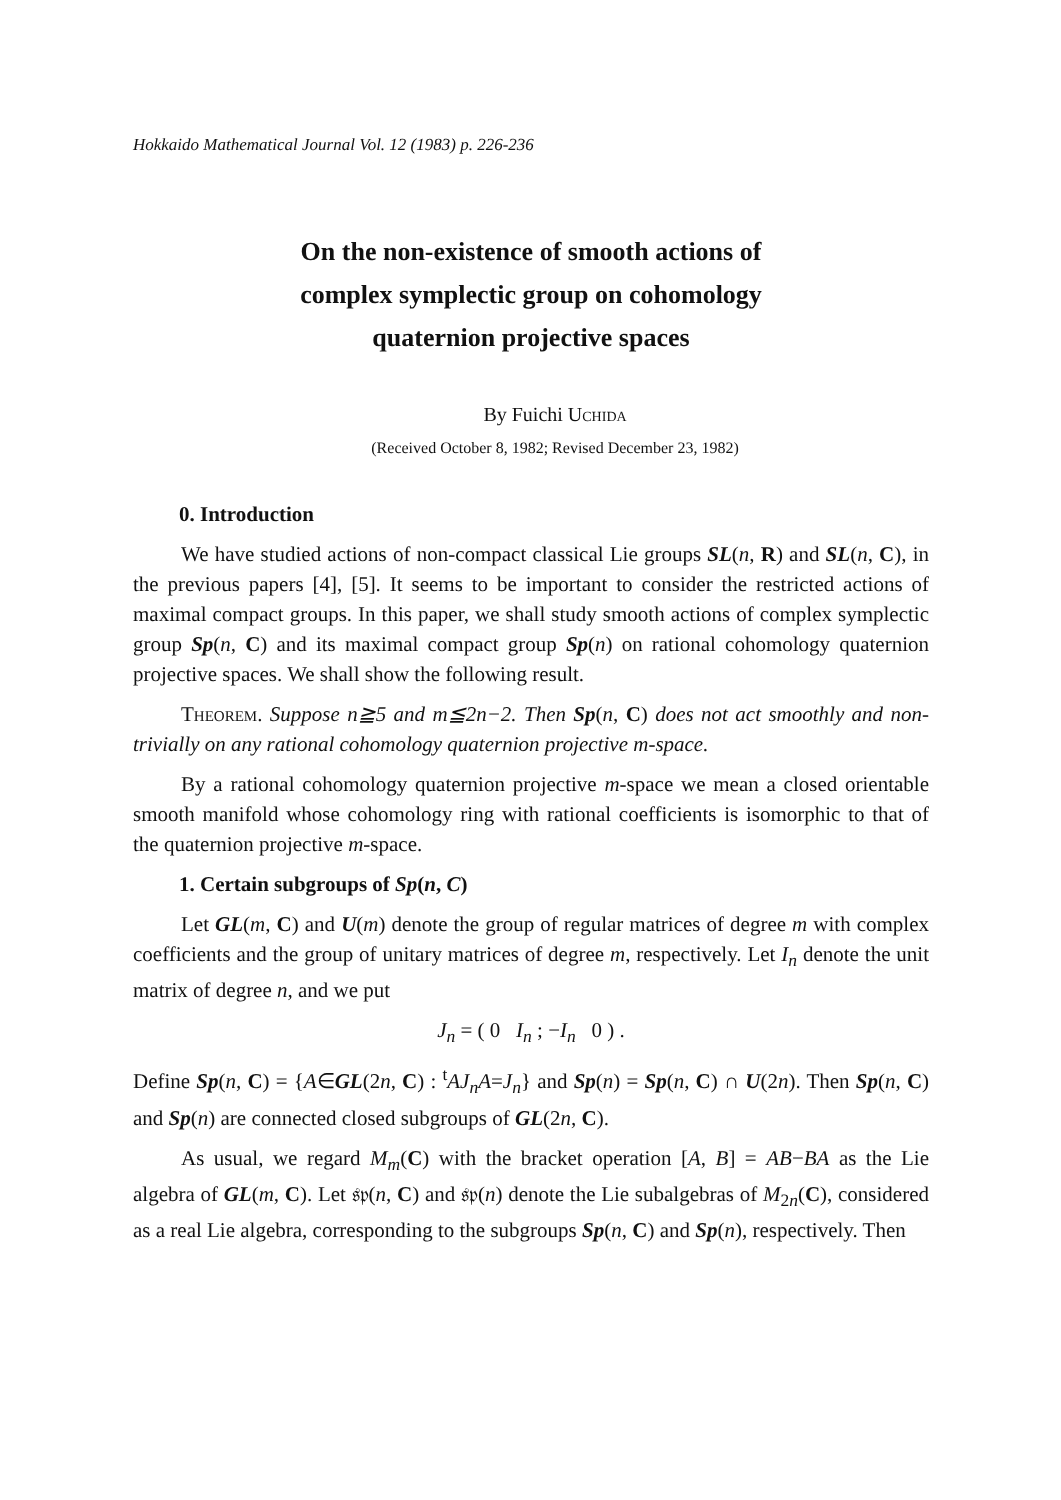Hokkaido Mathematical Journal Vol. 12 (1983) p. 226-236
On the non-existence of smooth actions of
complex symplectic group on cohomology
quaternion projective spaces
By Fuichi Uchida
(Received October 8, 1982; Revised December 23, 1982)
0. Introduction
We have studied actions of non-compact classical Lie groups SL(n, R) and SL(n, C), in the previous papers [4], [5]. It seems to be important to consider the restricted actions of maximal compact groups. In this paper, we shall study smooth actions of complex symplectic group Sp(n, C) and its maximal compact group Sp(n) on rational cohomology quaternion projective spaces. We shall show the following result.
Theorem. Suppose n≧5 and m≦2n−2. Then Sp(n, C) does not act smoothly and non-trivially on any rational cohomology quaternion projective m-space.
By a rational cohomology quaternion projective m-space we mean a closed orientable smooth manifold whose cohomology ring with rational coefficients is isomorphic to that of the quaternion projective m-space.
1. Certain subgroups of Sp(n, C)
Let GL(m, C) and U(m) denote the group of regular matrices of degree m with complex coefficients and the group of unitary matrices of degree m, respectively. Let I<sub>n</sub> denote the unit matrix of degree n, and we put
J<sub>n</sub> = ( 0 I<sub>n</sub> ; −I<sub>n</sub> 0 ) .
Define Sp(n, C) = {A∈GL(2n, C) : <sup>t</sup>AJ<sub>n</sub>A=J<sub>n</sub>} and Sp(n) = Sp(n, C) ∩ U(2n). Then Sp(n, C) and Sp(n) are connected closed subgroups of GL(2n, C).
As usual, we regard M<sub>m</sub>(C) with the bracket operation [A, B] = AB−BA as the Lie algebra of GL(m, C). Let 𝔰𝔭(n, C) and 𝔰𝔭(n) denote the Lie subalgebras of M<sub>2n</sub>(C), considered as a real Lie algebra, corresponding to the subgroups Sp(n, C) and Sp(n), respectively. Then